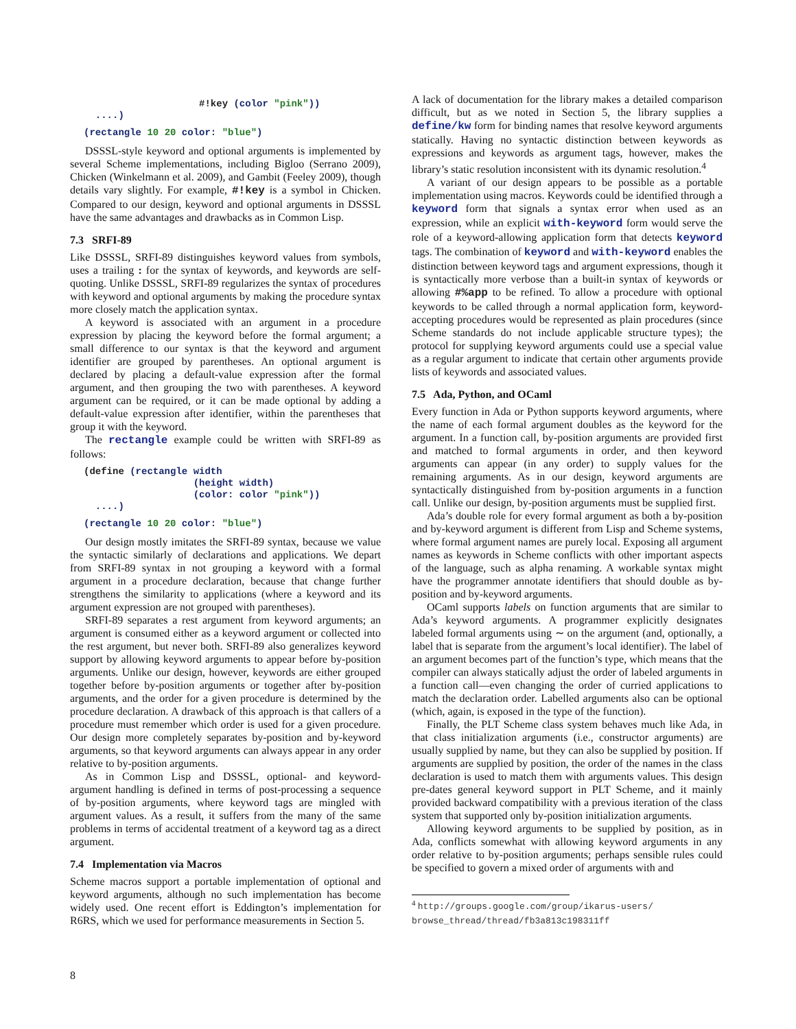#!key (color "pink"))
  ....)
(rectangle 10 20 color: "blue")
DSSSL-style keyword and optional arguments is implemented by several Scheme implementations, including Bigloo (Serrano 2009), Chicken (Winkelmann et al. 2009), and Gambit (Feeley 2009), though details vary slightly. For example, #!key is a symbol in Chicken. Compared to our design, keyword and optional arguments in DSSSL have the same advantages and drawbacks as in Common Lisp.
7.3 SRFI-89
Like DSSSL, SRFI-89 distinguishes keyword values from symbols, uses a trailing : for the syntax of keywords, and keywords are self-quoting. Unlike DSSSL, SRFI-89 regularizes the syntax of procedures with keyword and optional arguments by making the procedure syntax more closely match the application syntax.
A keyword is associated with an argument in a procedure expression by placing the keyword before the formal argument; a small difference to our syntax is that the keyword and argument identifier are grouped by parentheses. An optional argument is declared by placing a default-value expression after the formal argument, and then grouping the two with parentheses. A keyword argument can be required, or it can be made optional by adding a default-value expression after identifier, within the parentheses that group it with the keyword.
The rectangle example could be written with SRFI-89 as follows:
(define (rectangle width
                   (height width)
                   (color: color "pink"))
  ....)
(rectangle 10 20 color: "blue")
Our design mostly imitates the SRFI-89 syntax, because we value the syntactic similarly of declarations and applications. We depart from SRFI-89 syntax in not grouping a keyword with a formal argument in a procedure declaration, because that change further strengthens the similarity to applications (where a keyword and its argument expression are not grouped with parentheses).
SRFI-89 separates a rest argument from keyword arguments; an argument is consumed either as a keyword argument or collected into the rest argument, but never both. SRFI-89 also generalizes keyword support by allowing keyword arguments to appear before by-position arguments. Unlike our design, however, keywords are either grouped together before by-position arguments or together after by-position arguments, and the order for a given procedure is determined by the procedure declaration. A drawback of this approach is that callers of a procedure must remember which order is used for a given procedure. Our design more completely separates by-position and by-keyword arguments, so that keyword arguments can always appear in any order relative to by-position arguments.
As in Common Lisp and DSSSL, optional- and keyword- argument handling is defined in terms of post-processing a sequence of by-position arguments, where keyword tags are mingled with argument values. As a result, it suffers from the many of the same problems in terms of accidental treatment of a keyword tag as a direct argument.
7.4 Implementation via Macros
Scheme macros support a portable implementation of optional and keyword arguments, although no such implementation has become widely used. One recent effort is Eddington’s implementation for R6RS, which we used for performance measurements in Section 5.
A lack of documentation for the library makes a detailed comparison difficult, but as we noted in Section 5, the library supplies a define/kw form for binding names that resolve keyword arguments statically. Having no syntactic distinction between keywords as expressions and keywords as argument tags, however, makes the library’s static resolution inconsistent with its dynamic resolution.<sup>4</sup>
A variant of our design appears to be possible as a portable implementation using macros. Keywords could be identified through a keyword form that signals a syntax error when used as an expression, while an explicit with-keyword form would serve the role of a keyword-allowing application form that detects keyword tags. The combination of keyword and with-keyword enables the distinction between keyword tags and argument expressions, though it is syntactically more verbose than a built-in syntax of keywords or allowing #%app to be refined. To allow a procedure with optional keywords to be called through a normal application form, keyword-accepting procedures would be represented as plain procedures (since Scheme standards do not include applicable structure types); the protocol for supplying keyword arguments could use a special value as a regular argument to indicate that certain other arguments provide lists of keywords and associated values.
7.5 Ada, Python, and OCaml
Every function in Ada or Python supports keyword arguments, where the name of each formal argument doubles as the keyword for the argument. In a function call, by-position arguments are provided first and matched to formal arguments in order, and then keyword arguments can appear (in any order) to supply values for the remaining arguments. As in our design, keyword arguments are syntactically distinguished from by-position arguments in a function call. Unlike our design, by-position arguments must be supplied first.
Ada’s double role for every formal argument as both a by-position and by-keyword argument is different from Lisp and Scheme systems, where formal argument names are purely local. Exposing all argument names as keywords in Scheme conflicts with other important aspects of the language, such as alpha renaming. A workable syntax might have the programmer annotate identifiers that should double as by-position and by-keyword arguments.
OCaml supports labels on function arguments that are similar to Ada’s keyword arguments. A programmer explicitly designates labeled formal arguments using ∼ on the argument (and, optionally, a label that is separate from the argument’s local identifier). The label of an argument becomes part of the function’s type, which means that the compiler can always statically adjust the order of labeled arguments in a function call—even changing the order of curried applications to match the declaration order. Labelled arguments also can be optional (which, again, is exposed in the type of the function).
Finally, the PLT Scheme class system behaves much like Ada, in that class initialization arguments (i.e., constructor arguments) are usually supplied by name, but they can also be supplied by position. If arguments are supplied by position, the order of the names in the class declaration is used to match them with arguments values. This design pre-dates general keyword support in PLT Scheme, and it mainly provided backward compatibility with a previous iteration of the class system that supported only by-position initialization arguments.
Allowing keyword arguments to be supplied by position, as in Ada, conflicts somewhat with allowing keyword arguments in any order relative to by-position arguments; perhaps sensible rules could be specified to govern a mixed order of arguments with and
<sup>4</sup> http://groups.google.com/group/ikarus-users/
browse_thread/thread/fb3a813c198311ff
8